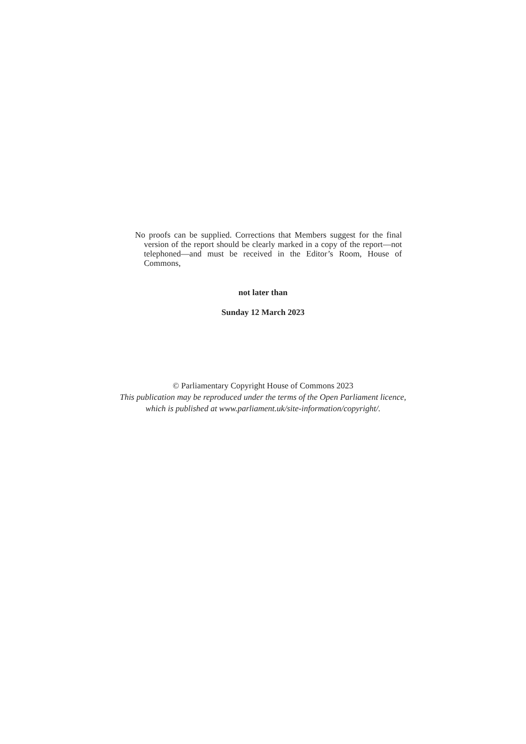No proofs can be supplied. Corrections that Members suggest for the final version of the report should be clearly marked in a copy of the report—not telephoned—and must be received in the Editor’s Room, House of Commons,
not later than
Sunday 12 March 2023
© Parliamentary Copyright House of Commons 2023
This publication may be reproduced under the terms of the Open Parliament licence,
which is published at www.parliament.uk/site-information/copyright/.